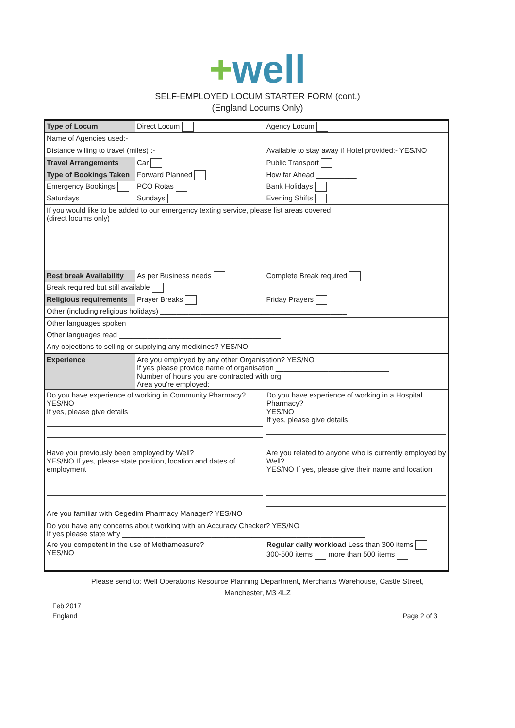+well
SELF-EMPLOYED LOCUM STARTER FORM (cont.)
(England Locums Only)
| Type of Locum | Direct Locum | Agency Locum |
| Name of Agencies used:- | | |
| Distance willing to travel (miles) :- | | Available to stay away if Hotel provided:- YES/NO |
| Travel Arrangements | Car | Public Transport |
| Type of Bookings Taken | Forward Planned | How far Ahead __________ |
| Emergency Bookings | PCO Rotas | Bank Holidays |
| Saturdays | Sundays | Evening Shifts |
| If you would like to be added to our emergency texting service, please list areas covered (direct locums only) | | |
| Rest break Availability | As per Business needs | Complete Break required |
| Break required but still available | | |
| Religious requirements | Prayer Breaks | Friday Prayers |
| Other (including religious holidays) ______________________________________________ | | |
| Other languages spoken ______________________________ | | |
| Other languages read ________________________________________ | | |
| Any objections to selling or supplying any medicines? YES/NO | | |
| Experience | Are you employed by any other Organisation? YES/NO If yes please provide name of organisation ____________________________ Number of hours you are contracted with org ______________________________ Area you're employed: | |
| Do you have experience of working in Community Pharmacy? YES/NO If yes, please give details | | Do you have experience of working in a Hospital Pharmacy? YES/NO If yes, please give details |
| Have you previously been employed by Well? YES/NO If yes, please state position, location and dates of employment | | Are you related to anyone who is currently employed by Well? YES/NO If yes, please give their name and location |
| Are you familiar with Cegedim Pharmacy Manager? YES/NO | | |
| Do you have any concerns about working with an Accuracy Checker? YES/NO If yes please state why ____________________________________________________________ | | |
| Are you competent in the use of Methameasure? YES/NO | | Regular daily workload Less than 300 items 300-500 items more than 500 items |
Please send to: Well Operations Resource Planning Department, Merchants Warehouse, Castle Street,
Manchester, M3 4LZ
Feb 2017
England
Page 2 of 3